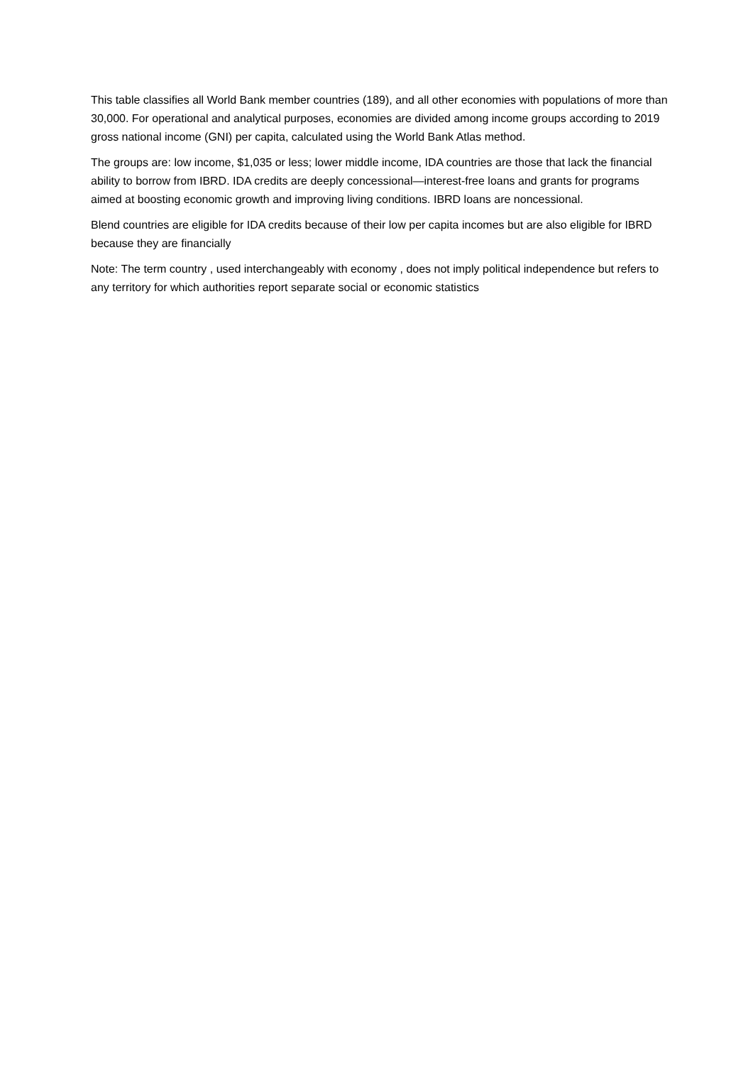This table classifies all World Bank member countries (189), and all other economies with populations of more than 30,000. For operational and analytical purposes, economies are divided among income groups according to 2019 gross national income (GNI) per capita, calculated using the World Bank Atlas method.
The groups are: low income, $1,035 or less; lower middle income, IDA countries are those that lack the financial ability to borrow from IBRD. IDA credits are deeply concessional—interest-free loans and grants for programs aimed at boosting economic growth and improving living conditions. IBRD loans are noncessional.
Blend countries are eligible for IDA credits because of their low per capita incomes but are also eligible for IBRD because they are financially
Note: The term country , used interchangeably with economy , does not imply political independence but refers to any territory for which authorities report separate social or economic statistics